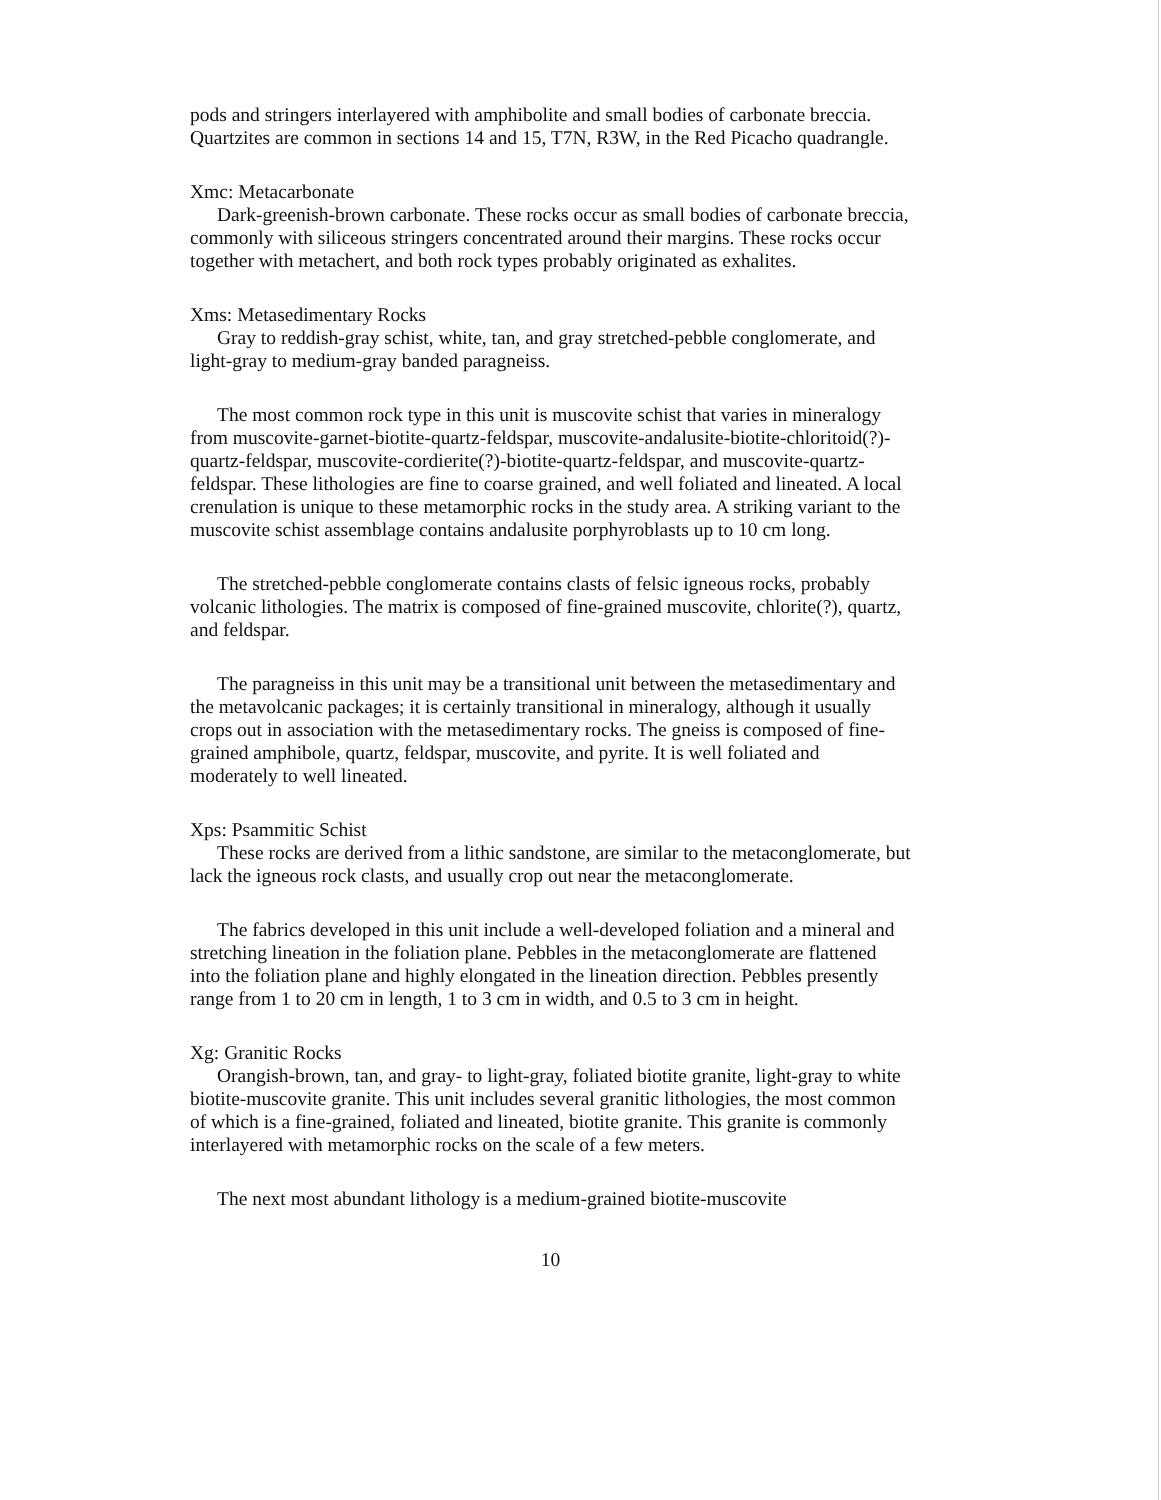pods and stringers interlayered with amphibolite and small bodies of carbonate breccia. Quartzites are common in sections 14 and 15, T7N, R3W, in the Red Picacho quadrangle.
Xmc: Metacarbonate
Dark-greenish-brown carbonate. These rocks occur as small bodies of carbonate breccia, commonly with siliceous stringers concentrated around their margins. These rocks occur together with metachert, and both rock types probably originated as exhalites.
Xms: Metasedimentary Rocks
Gray to reddish-gray schist, white, tan, and gray stretched-pebble conglomerate, and light-gray to medium-gray banded paragneiss.
The most common rock type in this unit is muscovite schist that varies in mineralogy from muscovite-garnet-biotite-quartz-feldspar, muscovite-andalusite-biotite-chloritoid(?)-quartz-feldspar, muscovite-cordierite(?)-biotite-quartz-feldspar, and muscovite-quartz-feldspar. These lithologies are fine to coarse grained, and well foliated and lineated. A local crenulation is unique to these metamorphic rocks in the study area. A striking variant to the muscovite schist assemblage contains andalusite porphyroblasts up to 10 cm long.
The stretched-pebble conglomerate contains clasts of felsic igneous rocks, probably volcanic lithologies. The matrix is composed of fine-grained muscovite, chlorite(?), quartz, and feldspar.
The paragneiss in this unit may be a transitional unit between the metasedimentary and the metavolcanic packages; it is certainly transitional in mineralogy, although it usually crops out in association with the metasedimentary rocks. The gneiss is composed of fine-grained amphibole, quartz, feldspar, muscovite, and pyrite. It is well foliated and moderately to well lineated.
Xps: Psammitic Schist
These rocks are derived from a lithic sandstone, are similar to the metaconglomerate, but lack the igneous rock clasts, and usually crop out near the metaconglomerate.
The fabrics developed in this unit include a well-developed foliation and a mineral and stretching lineation in the foliation plane. Pebbles in the metaconglomerate are flattened into the foliation plane and highly elongated in the lineation direction. Pebbles presently range from 1 to 20 cm in length, 1 to 3 cm in width, and 0.5 to 3 cm in height.
Xg: Granitic Rocks
Orangish-brown, tan, and gray- to light-gray, foliated biotite granite, light-gray to white biotite-muscovite granite. This unit includes several granitic lithologies, the most common of which is a fine-grained, foliated and lineated, biotite granite. This granite is commonly interlayered with metamorphic rocks on the scale of a few meters.
The next most abundant lithology is a medium-grained biotite-muscovite
10